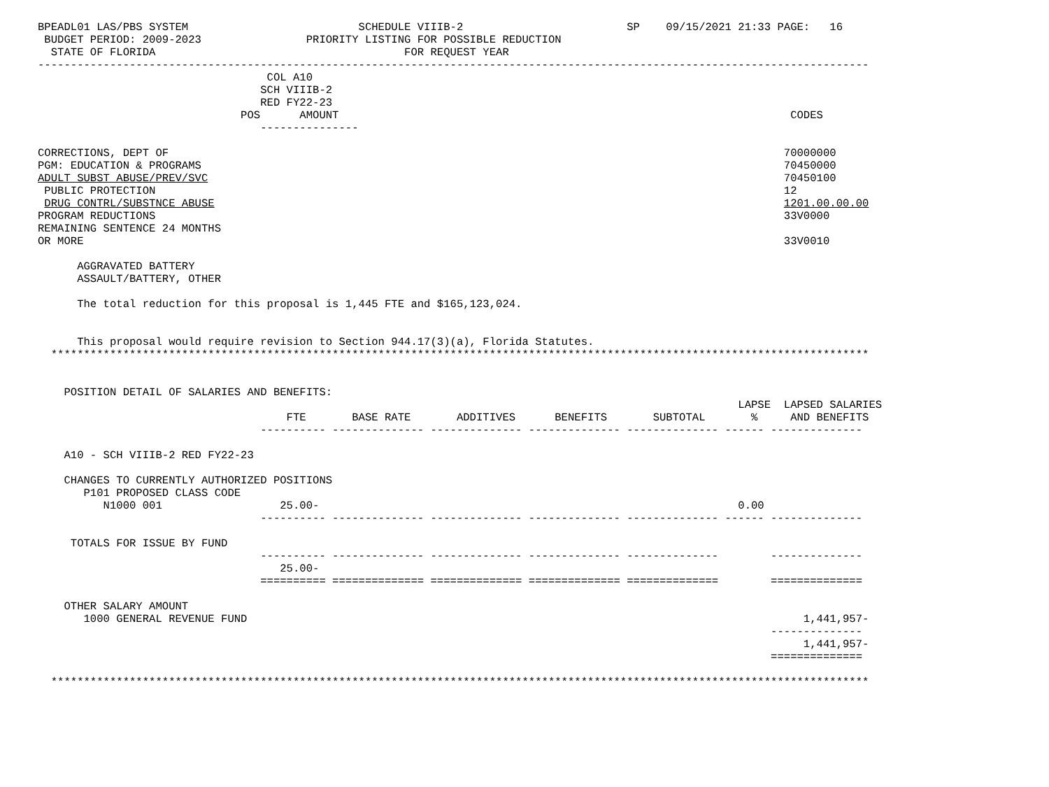BPEADL01 LAS/PBS SYSTEM                          SCHEDULE VIIIB-2                         SP    09/15/2021 21:33 PAGE:   16
 BUDGET PERIOD: 2009-2023                PRIORITY LISTING FOR POSSIBLE REDUCTION
  STATE OF FLORIDA                                      FOR REQUEST YEAR
-------------------------------------------------------------------------------------------------------------------------------
                                   COL A10
                                  SCH VIIIB-2
                                  RED FY22-23
                               POS      AMOUNT                                                                     CODES
                                  ---------------

CORRECTIONS, DEPT OF                                                                                              70000000
PGM: EDUCATION & PROGRAMS                                                                                         70450000
ADULT SUBST ABUSE/PREV/SVC                                                                                        70450100
 PUBLIC PROTECTION                                                                                                12
 DRUG CONTRL/SUBSTNCE ABUSE                                                                                       1201.00.00.00
PROGRAM REDUCTIONS                                                                                                33V0000
REMAINING SENTENCE 24 MONTHS
OR MORE                                                                                                           33V0010

      AGGRAVATED BATTERY
      ASSAULT/BATTERY, OTHER

      The total reduction for this proposal is 1,445 FTE and $165,123,024.


      This proposal would require revision to Section 944.17(3)(a), Florida Statutes.
  *****************************************************************************************************************************


    POSITION DETAIL OF SALARIES AND BENEFITS:
                                                                                                           LAPSE  LAPSED SALARIES
                                      FTE       BASE RATE       ADDITIVES      BENEFITS       SUBTOTAL       %     AND BENEFITS
                                  ---------- -------------- -------------- -------------- -------------- ------ --------------

    A10 - SCH VIIIB-2 RED FY22-23

    CHANGES TO CURRENTLY AUTHORIZED POSITIONS
       P101 PROPOSED CLASS CODE
          N1000 001                  25.00-                                                                0.00
                                  ---------- -------------- -------------- -------------- -------------- ------ --------------

     TOTALS FOR ISSUE BY FUND
                                  ---------- -------------- -------------- -------------- --------------        --------------
                                     25.00-
                                  ========== ============== ============== ============== ==============        ==============

    OTHER SALARY AMOUNT
       1000 GENERAL REVENUE FUND                                                                                     1,441,957-
                                                                                                                --------------
                                                                                                                     1,441,957-
                                                                                                                ==============

  *****************************************************************************************************************************